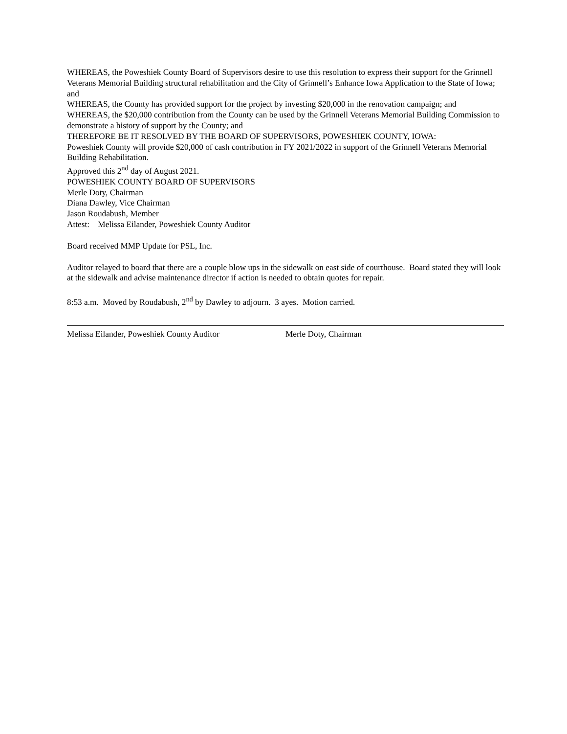WHEREAS, the Poweshiek County Board of Supervisors desire to use this resolution to express their support for the Grinnell Veterans Memorial Building structural rehabilitation and the City of Grinnell’s Enhance Iowa Application to the State of Iowa; and
WHEREAS, the County has provided support for the project by investing $20,000 in the renovation campaign; and
WHEREAS, the $20,000 contribution from the County can be used by the Grinnell Veterans Memorial Building Commission to demonstrate a history of support by the County; and
THEREFORE BE IT RESOLVED BY THE BOARD OF SUPERVISORS, POWESHIEK COUNTY, IOWA:
Poweshiek County will provide $20,000 of cash contribution in FY 2021/2022 in support of the Grinnell Veterans Memorial Building Rehabilitation.
Approved this 2<sup>nd</sup> day of August 2021.
POWESHIEK COUNTY BOARD OF SUPERVISORS
Merle Doty, Chairman
Diana Dawley, Vice Chairman
Jason Roudabush, Member
Attest: Melissa Eilander, Poweshiek County Auditor
Board received MMP Update for PSL, Inc.
Auditor relayed to board that there are a couple blow ups in the sidewalk on east side of courthouse. Board stated they will look at the sidewalk and advise maintenance director if action is needed to obtain quotes for repair.
8:53 a.m. Moved by Roudabush, 2<sup>nd</sup> by Dawley to adjourn. 3 ayes. Motion carried.
Melissa Eilander, Poweshiek County Auditor Merle Doty, Chairman